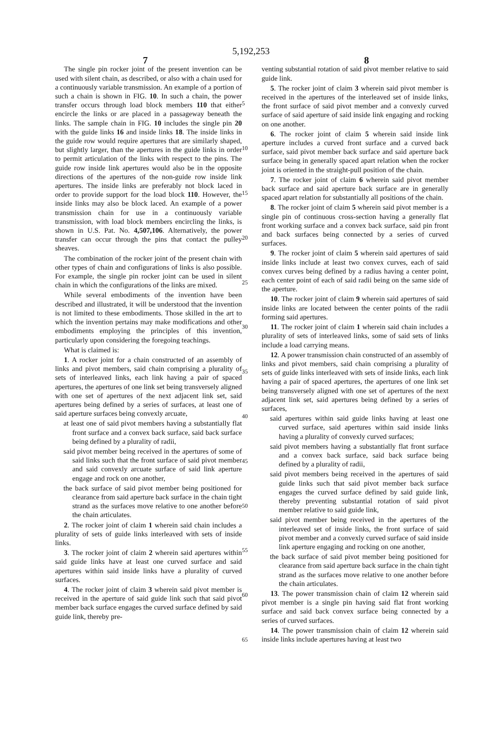5,192,253
7 8
The single pin rocker joint of the present invention can be used with silent chain, as described, or also with a chain used for a continuously variable transmission. An example of a portion of such a chain is shown in FIG. 10. In such a chain, the power transfer occurs through load block members 110 that either encircle the links or are placed in a passageway beneath the links. The sample chain in FIG. 10 includes the single pin 20 with the guide links 16 and inside links 18. The inside links in the guide row would require apertures that are similarly shaped, but slightly larger, than the apertures in the guide links in order to permit articulation of the links with respect to the pins. The guide row inside link apertures would also be in the opposite directions of the apertures of the non-guide row inside link apertures. The inside links are preferably not block laced in order to provide support for the load block 110. However, the inside links may also be block laced. An example of a power transmission chain for use in a continuously variable transmission, with load block members encircling the links, is shown in U.S. Pat. No. 4,507,106. Alternatively, the power transfer can occur through the pins that contact the pulley sheaves.
The combination of the rocker joint of the present chain with other types of chain and configurations of links is also possible. For example, the single pin rocker joint can be used in silent chain in which the configurations of the links are mixed.
While several embodiments of the invention have been described and illustrated, it will be understood that the invention is not limited to these embodiments. Those skilled in the art to which the invention pertains may make modifications and other embodiments employing the principles of this invention, particularly upon considering the foregoing teachings.
What is claimed is:
1. A rocker joint for a chain constructed of an assembly of links and pivot members, said chain comprising a plurality of sets of interleaved links, each link having a pair of spaced apertures, the apertures of one link set being transversely aligned with one set of apertures of the next adjacent link set, said apertures being defined by a series of surfaces, at least one of said aperture surfaces being convexly arcuate,
at least one of said pivot members having a substantially flat front surface and a convex back surface, said back surface being defined by a plurality of radii,
said pivot member being received in the apertures of some of said links such that the front surface of said pivot member and said convexly arcuate surface of said link aperture engage and rock on one another,
the back surface of said pivot member being positioned for clearance from said aperture back surface in the chain tight strand as the surfaces move relative to one another before the chain articulates.
2. The rocker joint of claim 1 wherein said chain includes a plurality of sets of guide links interleaved with sets of inside links.
3. The rocker joint of claim 2 wherein said apertures within said guide links have at least one curved surface and said apertures within said inside links have a plurality of curved surfaces.
4. The rocker joint of claim 3 wherein said pivot member is received in the aperture of said guide link such that said pivot member back surface engages the curved surface defined by said guide link, thereby pre-
5
10
15
20
25
30
35
40
45
50
55
60
65
venting substantial rotation of said pivot member relative to said guide link.
5. The rocker joint of claim 3 wherein said pivot member is received in the apertures of the interleaved set of inside links, the front surface of said pivot member and a convexly curved surface of said aperture of said inside link engaging and rocking on one another.
6. The rocker joint of claim 5 wherein said inside link aperture includes a curved front surface and a curved back surface, said pivot member back surface and said aperture back surface being in generally spaced apart relation when the rocker joint is oriented in the straight-pull position of the chain.
7. The rocker joint of claim 6 wherein said pivot member back surface and said aperture back surface are in generally spaced apart relation for substantially all positions of the chain.
8. The rocker joint of claim 5 wherein said pivot member is a single pin of continuous cross-section having a generally flat front working surface and a convex back surface, said pin front and back surfaces being connected by a series of curved surfaces.
9. The rocker joint of claim 5 wherein said apertures of said inside links include at least two convex curves, each of said convex curves being defined by a radius having a center point, each center point of each of said radii being on the same side of the aperture.
10. The rocker joint of claim 9 wherein said apertures of said inside links are located between the center points of the radii forming said apertures.
11. The rocker joint of claim 1 wherein said chain includes a plurality of sets of interleaved links, some of said sets of links include a load carrying means.
12. A power transmission chain constructed of an assembly of links and pivot members, said chain comprising a plurality of sets of guide links interleaved with sets of inside links, each link having a pair of spaced apertures, the apertures of one link set being transversely aligned with one set of apertures of the next adjacent link set, said apertures being defined by a series of surfaces,
said apertures within said guide links having at least one curved surface, said apertures within said inside links having a plurality of convexly curved surfaces;
said pivot members having a substantially flat front surface and a convex back surface, said back surface being defined by a plurality of radii,
said pivot members being received in the apertures of said guide links such that said pivot member back surface engages the curved surface defined by said guide link, thereby preventing substantial rotation of said pivot member relative to said guide link,
said pivot member being received in the apertures of the interleaved set of inside links, the front surface of said pivot member and a convexly curved surface of said inside link aperture engaging and rocking on one another,
the back surface of said pivot member being positioned for clearance from said aperture back surface in the chain tight strand as the surfaces move relative to one another before the chain articulates.
13. The power transmission chain of claim 12 wherein said pivot member is a single pin having said flat front working surface and said back convex surface being connected by a series of curved surfaces.
14. The power transmission chain of claim 12 wherein said inside links include apertures having at least two